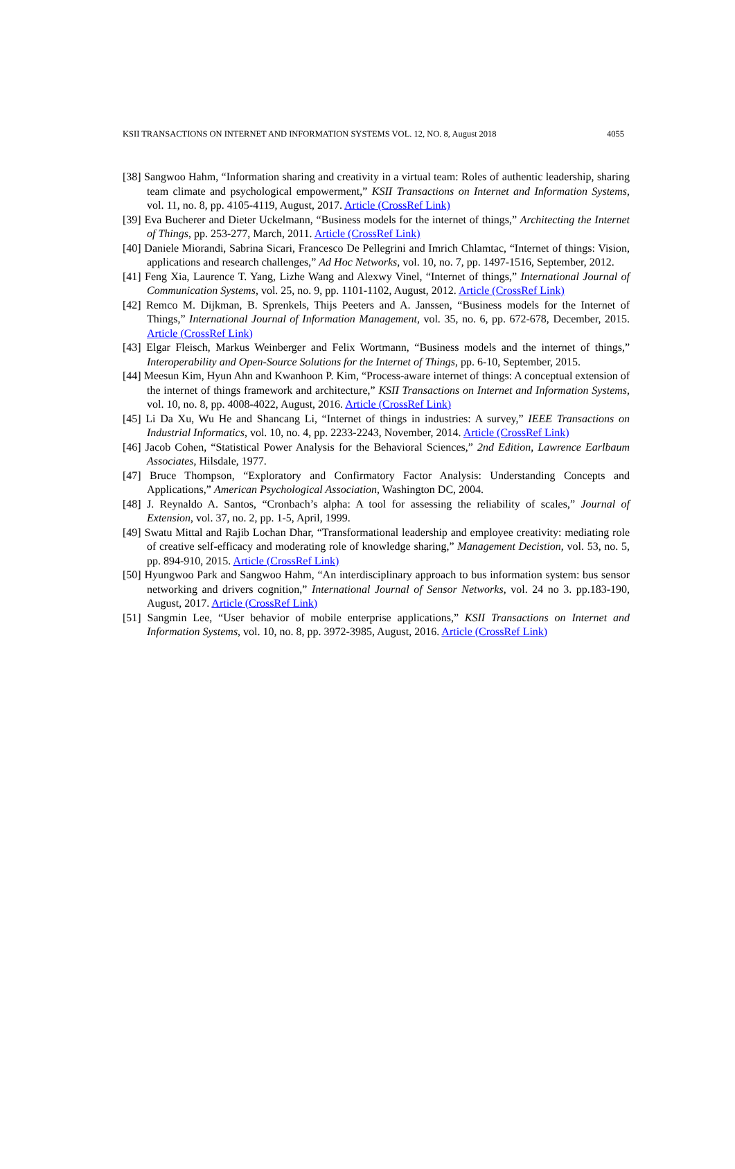KSII TRANSACTIONS ON INTERNET AND INFORMATION SYSTEMS VOL. 12, NO. 8, August 2018 4055
[38] Sangwoo Hahm, “Information sharing and creativity in a virtual team: Roles of authentic leadership, sharing team climate and psychological empowerment,” KSII Transactions on Internet and Information Systems, vol. 11, no. 8, pp. 4105-4119, August, 2017. Article (CrossRef Link)
[39] Eva Bucherer and Dieter Uckelmann, “Business models for the internet of things,” Architecting the Internet of Things, pp. 253-277, March, 2011. Article (CrossRef Link)
[40] Daniele Miorandi, Sabrina Sicari, Francesco De Pellegrini and Imrich Chlamtac, “Internet of things: Vision, applications and research challenges,” Ad Hoc Networks, vol. 10, no. 7, pp. 1497-1516, September, 2012.
[41] Feng Xia, Laurence T. Yang, Lizhe Wang and Alexwy Vinel, “Internet of things,” International Journal of Communication Systems, vol. 25, no. 9, pp. 1101-1102, August, 2012. Article (CrossRef Link)
[42] Remco M. Dijkman, B. Sprenkels, Thijs Peeters and A. Janssen, “Business models for the Internet of Things,” International Journal of Information Management, vol. 35, no. 6, pp. 672-678, December, 2015. Article (CrossRef Link)
[43] Elgar Fleisch, Markus Weinberger and Felix Wortmann, “Business models and the internet of things,” Interoperability and Open-Source Solutions for the Internet of Things, pp. 6-10, September, 2015.
[44] Meesun Kim, Hyun Ahn and Kwanhoon P. Kim, “Process-aware internet of things: A conceptual extension of the internet of things framework and architecture,” KSII Transactions on Internet and Information Systems, vol. 10, no. 8, pp. 4008-4022, August, 2016. Article (CrossRef Link)
[45] Li Da Xu, Wu He and Shancang Li, “Internet of things in industries: A survey,” IEEE Transactions on Industrial Informatics, vol. 10, no. 4, pp. 2233-2243, November, 2014. Article (CrossRef Link)
[46] Jacob Cohen, “Statistical Power Analysis for the Behavioral Sciences,” 2nd Edition, Lawrence Earlbaum Associates, Hilsdale, 1977.
[47] Bruce Thompson, “Exploratory and Confirmatory Factor Analysis: Understanding Concepts and Applications,” American Psychological Association, Washington DC, 2004.
[48] J. Reynaldo A. Santos, “Cronbach’s alpha: A tool for assessing the reliability of scales,” Journal of Extension, vol. 37, no. 2, pp. 1-5, April, 1999.
[49] Swatu Mittal and Rajib Lochan Dhar, “Transformational leadership and employee creativity: mediating role of creative self-efficacy and moderating role of knowledge sharing,” Management Decistion, vol. 53, no. 5, pp. 894-910, 2015. Article (CrossRef Link)
[50] Hyungwoo Park and Sangwoo Hahm, “An interdisciplinary approach to bus information system: bus sensor networking and drivers cognition,” International Journal of Sensor Networks, vol. 24 no 3. pp.183-190, August, 2017. Article (CrossRef Link)
[51] Sangmin Lee, “User behavior of mobile enterprise applications,” KSII Transactions on Internet and Information Systems, vol. 10, no. 8, pp. 3972-3985, August, 2016. Article (CrossRef Link)